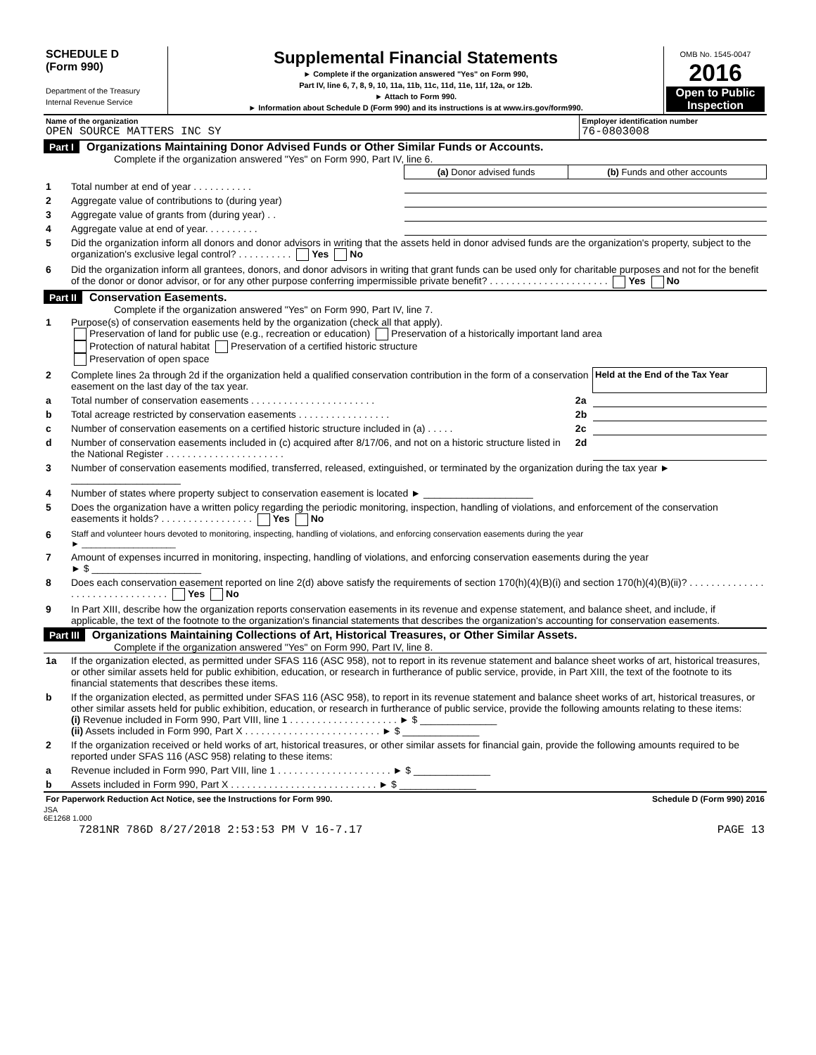| SCHEDULE D (Form 990) Department of the Treasury Internal Revenue Service | Supplemental Financial Statements ► Complete if the organization answered "Yes" on Form 990, Part IV, line 6, 7, 8, 9, 10, 11a, 11b, 11c, 11d, 11e, 11f, 12a, or 12b. ► Attach to Form 990. ► Information about Schedule D (Form 990) and its instructions is at www.irs.gov/form990. | OMB No. 1545-0047 2016 Open to Public Inspection |
| Name of the organization OPEN SOURCE MATTERS INC SY | Employer identification number 76-0803008 |
Part I Organizations Maintaining Donor Advised Funds or Other Similar Funds or Accounts.
Complete if the organization answered "Yes" on Form 990, Part IV, line 6.
| | | (a) Donor advised funds | (b) Funds and other accounts |
| 1 | Total number at end of year . . . . . . . . . . . | | |
| 2 | Aggregate value of contributions to (during year) | | |
| 3 | Aggregate value of grants from (during year) . . | | |
| 4 | Aggregate value at end of year. . . . . . . . . . | | |
| 5 | Did the organization inform all donors and donor advisors in writing that the assets held in donor advised funds are the organization's property, subject to the organization's exclusive legal control? . . . . . . . . . . Yes No | | |
| 6 | Did the organization inform all grantees, donors, and donor advisors in writing that grant funds can be used only for charitable purposes and not for the benefit of the donor or donor advisor, or for any other purpose conferring impermissible private benefit? . . . . . . . . . . . . . . . . . . . . . . Yes No | | |
Part II Conservation Easements.
Complete if the organization answered "Yes" on Form 990, Part IV, line 7.
| 1 | Purpose(s) of conservation easements held by the organization (check all that apply). Preservation of land for public use (e.g., recreation or education) Preservation of a historically important land area Protection of natural habitat Preservation of a certified historic structure Preservation of open space | | |
| 2 | Complete lines 2a through 2d if the organization held a qualified conservation contribution in the form of a conservation easement on the last day of the tax year. | | Held at the End of the Tax Year |
| a | Total number of conservation easements . . . . . . . . . . . . . . . . . . . . . . . | 2a | |
| b | Total acreage restricted by conservation easements . . . . . . . . . . . . . . . . . | 2b | |
| c | Number of conservation easements on a certified historic structure included in (a) . . . . . | 2c | |
| d | Number of conservation easements included in (c) acquired after 8/17/06, and not on a historic structure listed in the National Register . . . . . . . . . . . . . . . . . . . . . . | 2d | |
| 3 | Number of conservation easements modified, transferred, released, extinguished, or terminated by the organization during the tax year ► ____________________ | | |
| 4 | Number of states where property subject to conservation easement is located ► ____________________ | | |
| 5 | Does the organization have a written policy regarding the periodic monitoring, inspection, handling of violations, and enforcement of the conservation easements it holds? . . . . . . . . . . . . . . . . . Yes No | | |
| 6 | Staff and volunteer hours devoted to monitoring, inspecting, handling of violations, and enforcing conservation easements during the year ► ____________________ | | |
| 7 | Amount of expenses incurred in monitoring, inspecting, handling of violations, and enforcing conservation easements during the year ► $ ____________________ | | |
| 8 | Does each conservation easement reported on line 2(d) above satisfy the requirements of section 170(h)(4)(B)(i) and section 170(h)(4)(B)(ii)? . . . . . . . . . . . . . . . . . . . . . . . . . . . . . . . . Yes No | | |
| 9 | In Part XIII, describe how the organization reports conservation easements in its revenue and expense statement, and balance sheet, and include, if applicable, the text of the footnote to the organization's financial statements that describes the organization's accounting for conservation easements. | | |
Part III Organizations Maintaining Collections of Art, Historical Treasures, or Other Similar Assets.
Complete if the organization answered "Yes" on Form 990, Part IV, line 8.
| 1a | If the organization elected, as permitted under SFAS 116 (ASC 958), not to report in its revenue statement and balance sheet works of art, historical treasures, or other similar assets held for public exhibition, education, or research in furtherance of public service, provide, in Part XIII, the text of the footnote to its financial statements that describes these items. |
| b | If the organization elected, as permitted under SFAS 116 (ASC 958), to report in its revenue statement and balance sheet works of art, historical treasures, or other similar assets held for public exhibition, education, or research in furtherance of public service, provide the following amounts relating to these items: (i) Revenue included in Form 990, Part VIII, line 1 . . . . . . . . . . . . . . . . . . . . ► $ ______________ (ii) Assets included in Form 990, Part X . . . . . . . . . . . . . . . . . . . . . . . . . ► $ ______________ |
| 2 | If the organization received or held works of art, historical treasures, or other similar assets for financial gain, provide the following amounts required to be reported under SFAS 116 (ASC 958) relating to these items: |
| a | Revenue included in Form 990, Part VIII, line 1 . . . . . . . . . . . . . . . . . . . . . ► $ ______________ |
| b | Assets included in Form 990, Part X . . . . . . . . . . . . . . . . . . . . . . . . . . . ► $ ______________ |
| For Paperwork Reduction Act Notice, see the Instructions for Form 990. | Schedule D (Form 990) 2016 |
JSA
6E1268 1.000
| 7281NR 786D 8/27/2018 2:53:53 PM V 16-7.17 | PAGE 13 |